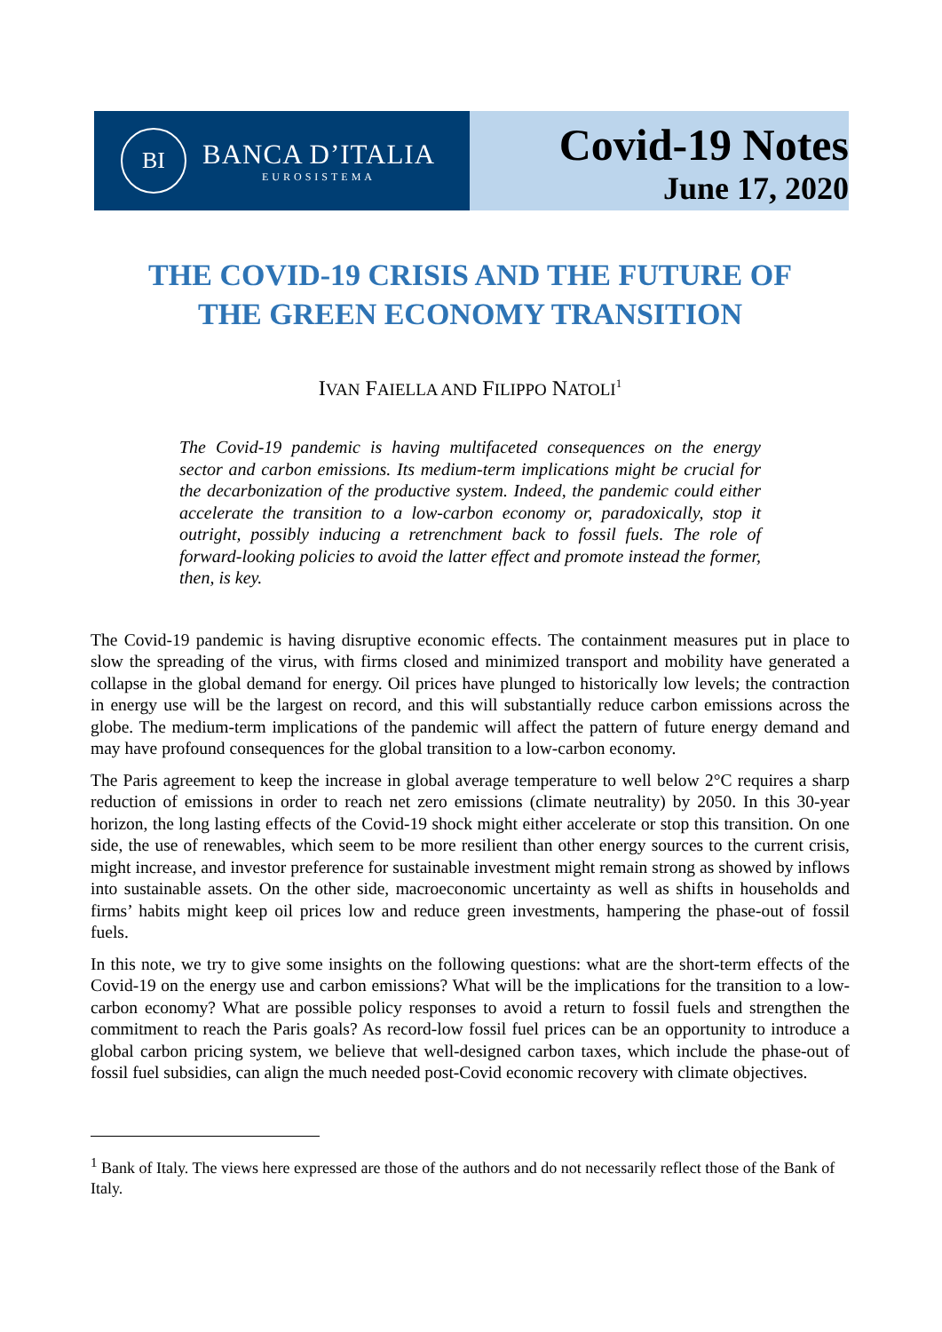BI
BANCA D’ITALIA
EUROSISTEMA
Covid-19 Notes
June 17, 2020
THE COVID-19 CRISIS AND THE FUTURE OF
THE GREEN ECONOMY TRANSITION
IVAN FAIELLA AND FILIPPO NATOLI<sup>1</sup>
The Covid-19 pandemic is having multifaceted consequences on the energy sector and carbon emissions. Its medium-term implications might be crucial for the decarbonization of the productive system. Indeed, the pandemic could either accelerate the transition to a low-carbon economy or, paradoxically, stop it outright, possibly inducing a retrenchment back to fossil fuels. The role of forward-looking policies to avoid the latter effect and promote instead the former, then, is key.
The Covid-19 pandemic is having disruptive economic effects. The containment measures put in place to slow the spreading of the virus, with firms closed and minimized transport and mobility have generated a collapse in the global demand for energy. Oil prices have plunged to historically low levels; the contraction in energy use will be the largest on record, and this will substantially reduce carbon emissions across the globe. The medium-term implications of the pandemic will affect the pattern of future energy demand and may have profound consequences for the global transition to a low-carbon economy.
The Paris agreement to keep the increase in global average temperature to well below 2°C requires a sharp reduction of emissions in order to reach net zero emissions (climate neutrality) by 2050. In this 30-year horizon, the long lasting effects of the Covid-19 shock might either accelerate or stop this transition. On one side, the use of renewables, which seem to be more resilient than other energy sources to the current crisis, might increase, and investor preference for sustainable investment might remain strong as showed by inflows into sustainable assets. On the other side, macroeconomic uncertainty as well as shifts in households and firms’ habits might keep oil prices low and reduce green investments, hampering the phase-out of fossil fuels.
In this note, we try to give some insights on the following questions: what are the short-term effects of the Covid-19 on the energy use and carbon emissions? What will be the implications for the transition to a low-carbon economy? What are possible policy responses to avoid a return to fossil fuels and strengthen the commitment to reach the Paris goals? As record-low fossil fuel prices can be an opportunity to introduce a global carbon pricing system, we believe that well-designed carbon taxes, which include the phase-out of fossil fuel subsidies, can align the much needed post-Covid economic recovery with climate objectives.
<sup>1</sup> Bank of Italy. The views here expressed are those of the authors and do not necessarily reflect those of the Bank of Italy.